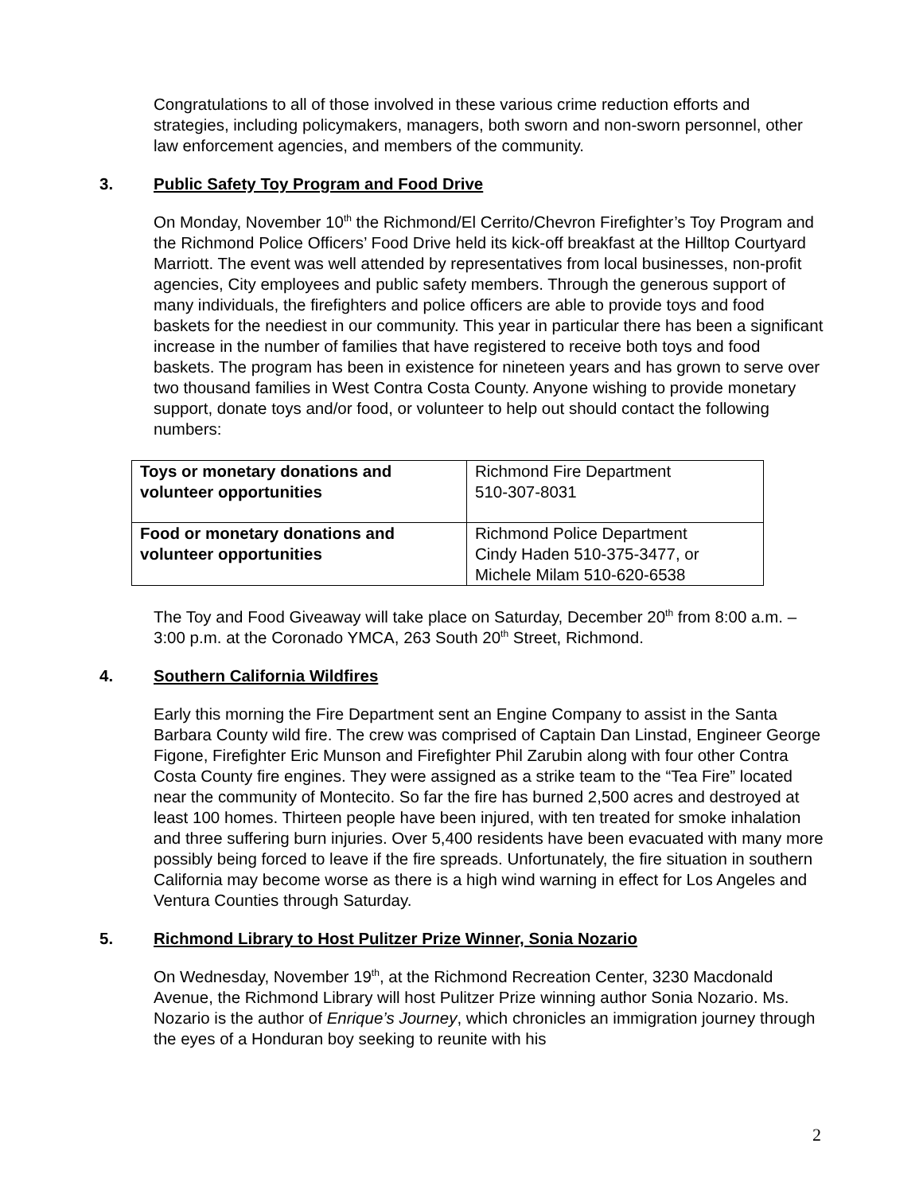Congratulations to all of those involved in these various crime reduction efforts and strategies, including policymakers, managers, both sworn and non-sworn personnel, other law enforcement agencies, and members of the community.
3. Public Safety Toy Program and Food Drive
On Monday, November 10<sup>th</sup> the Richmond/El Cerrito/Chevron Firefighter’s Toy Program and the Richmond Police Officers’ Food Drive held its kick-off breakfast at the Hilltop Courtyard Marriott. The event was well attended by representatives from local businesses, non-profit agencies, City employees and public safety members. Through the generous support of many individuals, the firefighters and police officers are able to provide toys and food baskets for the neediest in our community. This year in particular there has been a significant increase in the number of families that have registered to receive both toys and food baskets. The program has been in existence for nineteen years and has grown to serve over two thousand families in West Contra Costa County. Anyone wishing to provide monetary support, donate toys and/or food, or volunteer to help out should contact the following numbers:
| Toys or monetary donations and volunteer opportunities | Richmond Fire Department 510-307-8031 |
| Food or monetary donations and volunteer opportunities | Richmond Police Department Cindy Haden 510-375-3477, or Michele Milam 510-620-6538 |
The Toy and Food Giveaway will take place on Saturday, December 20<sup>th</sup> from 8:00 a.m. – 3:00 p.m. at the Coronado YMCA, 263 South 20<sup>th</sup> Street, Richmond.
4. Southern California Wildfires
Early this morning the Fire Department sent an Engine Company to assist in the Santa Barbara County wild fire. The crew was comprised of Captain Dan Linstad, Engineer George Figone, Firefighter Eric Munson and Firefighter Phil Zarubin along with four other Contra Costa County fire engines. They were assigned as a strike team to the “Tea Fire” located near the community of Montecito. So far the fire has burned 2,500 acres and destroyed at least 100 homes. Thirteen people have been injured, with ten treated for smoke inhalation and three suffering burn injuries. Over 5,400 residents have been evacuated with many more possibly being forced to leave if the fire spreads. Unfortunately, the fire situation in southern California may become worse as there is a high wind warning in effect for Los Angeles and Ventura Counties through Saturday.
5. Richmond Library to Host Pulitzer Prize Winner, Sonia Nozario
On Wednesday, November 19<sup>th</sup>, at the Richmond Recreation Center, 3230 Macdonald Avenue, the Richmond Library will host Pulitzer Prize winning author Sonia Nozario. Ms. Nozario is the author of Enrique’s Journey, which chronicles an immigration journey through the eyes of a Honduran boy seeking to reunite with his
2